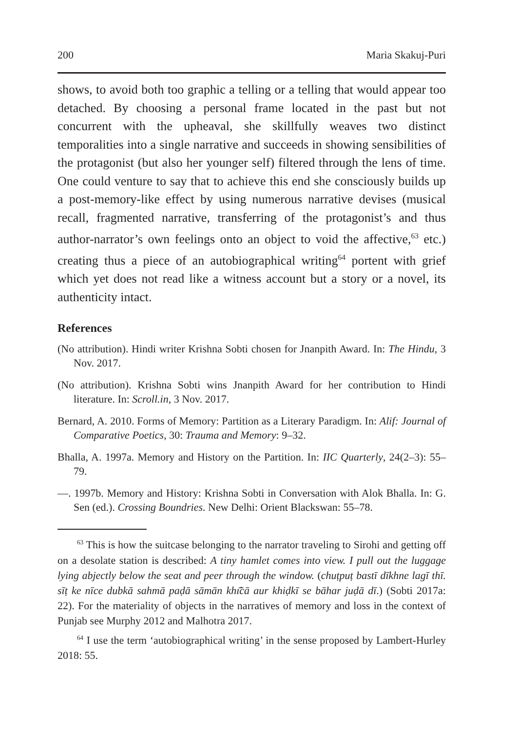200 Maria Skakuj-Puri
shows, to avoid both too graphic a telling or a telling that would appear too detached. By choosing a personal frame located in the past but not concurrent with the upheaval, she skillfully weaves two distinct temporalities into a single narrative and succeeds in showing sensibilities of the protagonist (but also her younger self) filtered through the lens of time. One could venture to say that to achieve this end she consciously builds up a post-memory-like effect by using numerous narrative devises (musical recall, fragmented narrative, transferring of the protagonist’s and thus author-narrator’s own feelings onto an object to void the affective,<sup>63</sup> etc.) creating thus a piece of an autobiographical writing<sup>64</sup> portent with grief which yet does not read like a witness account but a story or a novel, its authenticity intact.
References
(No attribution). Hindi writer Krishna Sobti chosen for Jnanpith Award. In: The Hindu, 3 Nov. 2017.
(No attribution). Krishna Sobti wins Jnanpith Award for her contribution to Hindi literature. In: Scroll.in, 3 Nov. 2017.
Bernard, A. 2010. Forms of Memory: Partition as a Literary Paradigm. In: Alif: Journal of Comparative Poetics, 30: Trauma and Memory: 9–32.
Bhalla, A. 1997a. Memory and History on the Partition. In: IIC Quarterly, 24(2–3): 55–79.
—. 1997b. Memory and History: Krishna Sobti in Conversation with Alok Bhalla. In: G. Sen (ed.). Crossing Boundries. New Delhi: Orient Blackswan: 55–78.
<sup>63</sup> This is how the suitcase belonging to the narrator traveling to Sirohi and getting off on a desolate station is described: A tiny hamlet comes into view. I pull out the luggage lying abjectly below the seat and peer through the window. (chuṭpuṭ bastī dīkhne lagī thī. sīṭ ke nīce dubkā sahmā paḍā sāmān khı̃̄cā aur khiḍkī se bāhar juḍā dī.) (Sobti 2017a: 22). For the materiality of objects in the narratives of memory and loss in the context of Punjab see Murphy 2012 and Malhotra 2017.
<sup>64</sup> I use the term ‘autobiographical writing’ in the sense proposed by Lambert-Hurley 2018: 55.